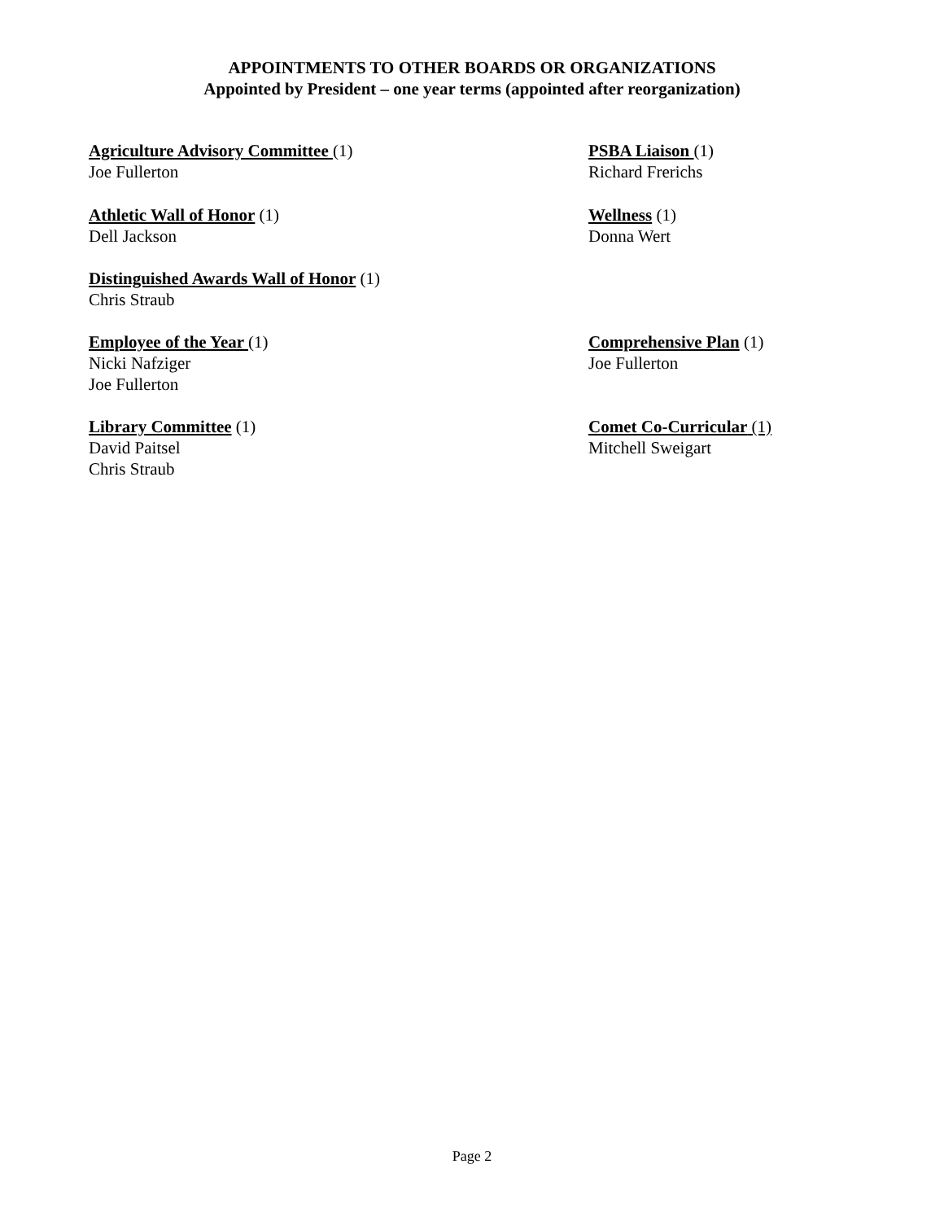APPOINTMENTS TO OTHER BOARDS OR ORGANIZATIONS
Appointed by President – one year terms (appointed after reorganization)
Agriculture Advisory Committee (1)
Joe Fullerton
PSBA Liaison (1)
Richard Frerichs
Athletic Wall of Honor (1)
Dell Jackson
Wellness (1)
Donna Wert
Distinguished Awards Wall of Honor (1)
Chris Straub
Employee of the Year (1)
Nicki Nafziger
Joe Fullerton
Comprehensive Plan (1)
Joe Fullerton
Library Committee (1)
David Paitsel
Chris Straub
Comet Co-Curricular (1)
Mitchell Sweigart
Page 2